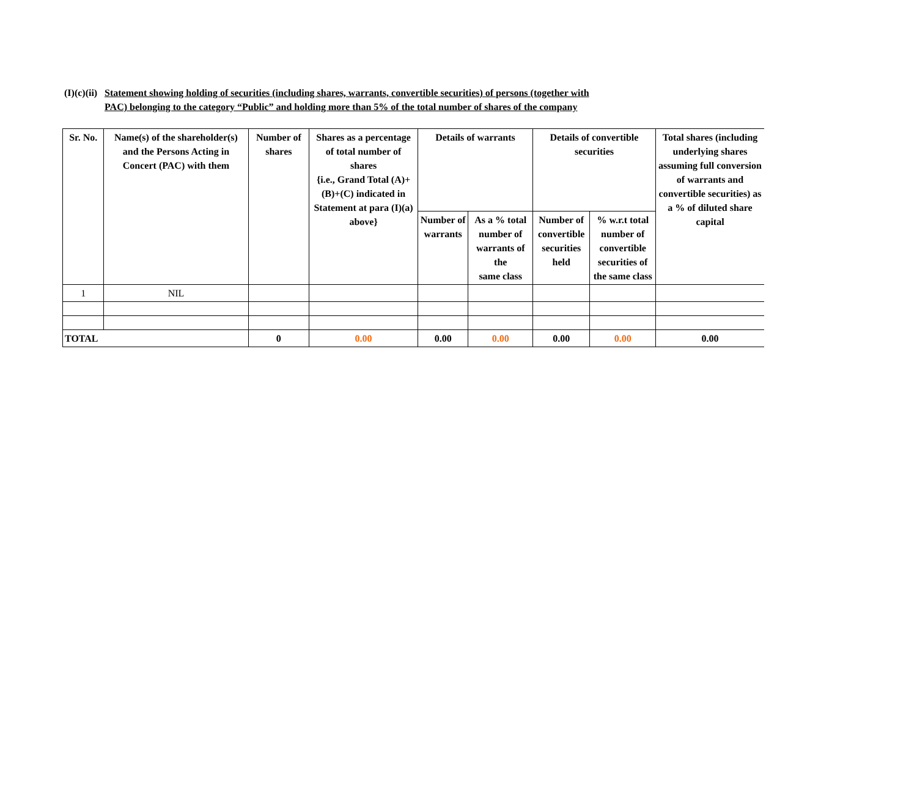(I)(c)(ii) Statement showing holding of securities (including shares, warrants, convertible securities) of persons (together with
PAC) belonging to the category “Public” and holding more than 5% of the total number of shares of the company
| Sr. No. | Name(s) of the shareholder(s) and the Persons Acting in Concert (PAC) with them | Number of shares | Shares as a percentage of total number of shares {i.e., Grand Total (A)+(B)+(C) indicated in Statement at para (I)(a) above} | Details of warrants | | Details of convertible securities | | Total shares (including underlying shares assuming full conversion of warrants and convertible securities) as a % of diluted share capital |
| --- | --- | --- | --- | --- | --- | --- | --- | --- |
| | | | | Number of warrants | As a % total number of warrants of the same class | Number of convertible securities held | % w.r.t total number of convertible securities of the same class | |
| 1 | NIL | | | | | | | |
| TOTAL | | 0 | 0.00 | 0.00 | 0.00 | 0.00 | 0.00 | 0.00 |